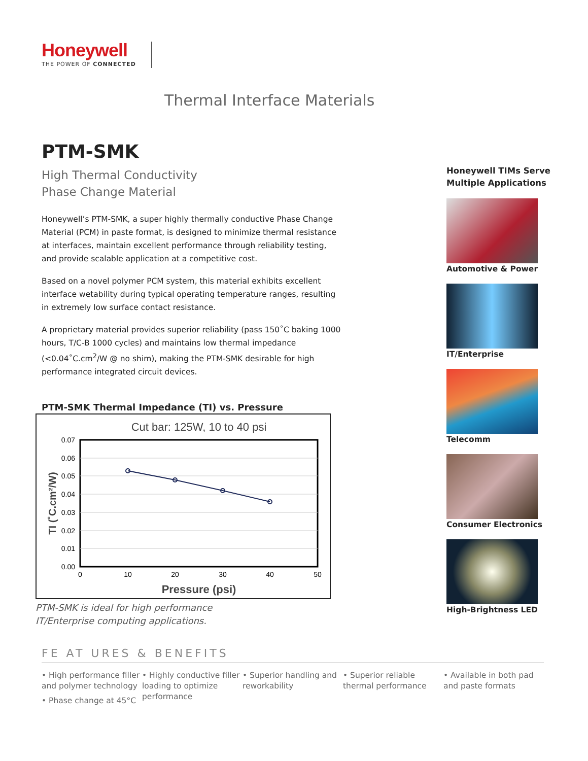Honeywell
THE POWER OF CONNECTED
Thermal Interface Materials
PTM-SMK
High Thermal Conductivity
Phase Change Material
Honeywell’s PTM-SMK, a super highly thermally conductive Phase Change Material (PCM) in paste format, is designed to minimize thermal resistance at interfaces, maintain excellent performance through reliability testing, and provide scalable application at a competitive cost.
Based on a novel polymer PCM system, this material exhibits excellent interface wetability during typical operating temperature ranges, resulting in extremely low surface contact resistance.
A proprietary material provides superior reliability (pass 150˚C baking 1000 hours, T/C-B 1000 cycles) and maintains low thermal impedance (<0.04˚C.cm<sup>2</sup>/W @ no shim), making the PTM-SMK desirable for high performance integrated circuit devices.
PTM-SMK Thermal Impedance (TI) vs. Pressure
Cut bar: 125W, 10 to 40 psi
0.07
0.06
0.05
0.04
0.03
0.02
0.01
0.00
0
10
20
30
40
50
Pressure (psi)
TI (˚C.cm²/W)
PTM-SMK is ideal for high performance
IT/Enterprise computing applications.
Honeywell TIMs Serve Multiple Applications
Automotive & Power
IT/Enterprise
Telecomm
Consumer Electronics
High-Brightness LED
FE AT URES & BENEFITS
• High performance filler and polymer technology
• Phase change at 45°C
• Highly conductive filler loading to optimize performance
• Superior handling and reworkability
• Superior reliable thermal performance
• Available in both pad and paste formats